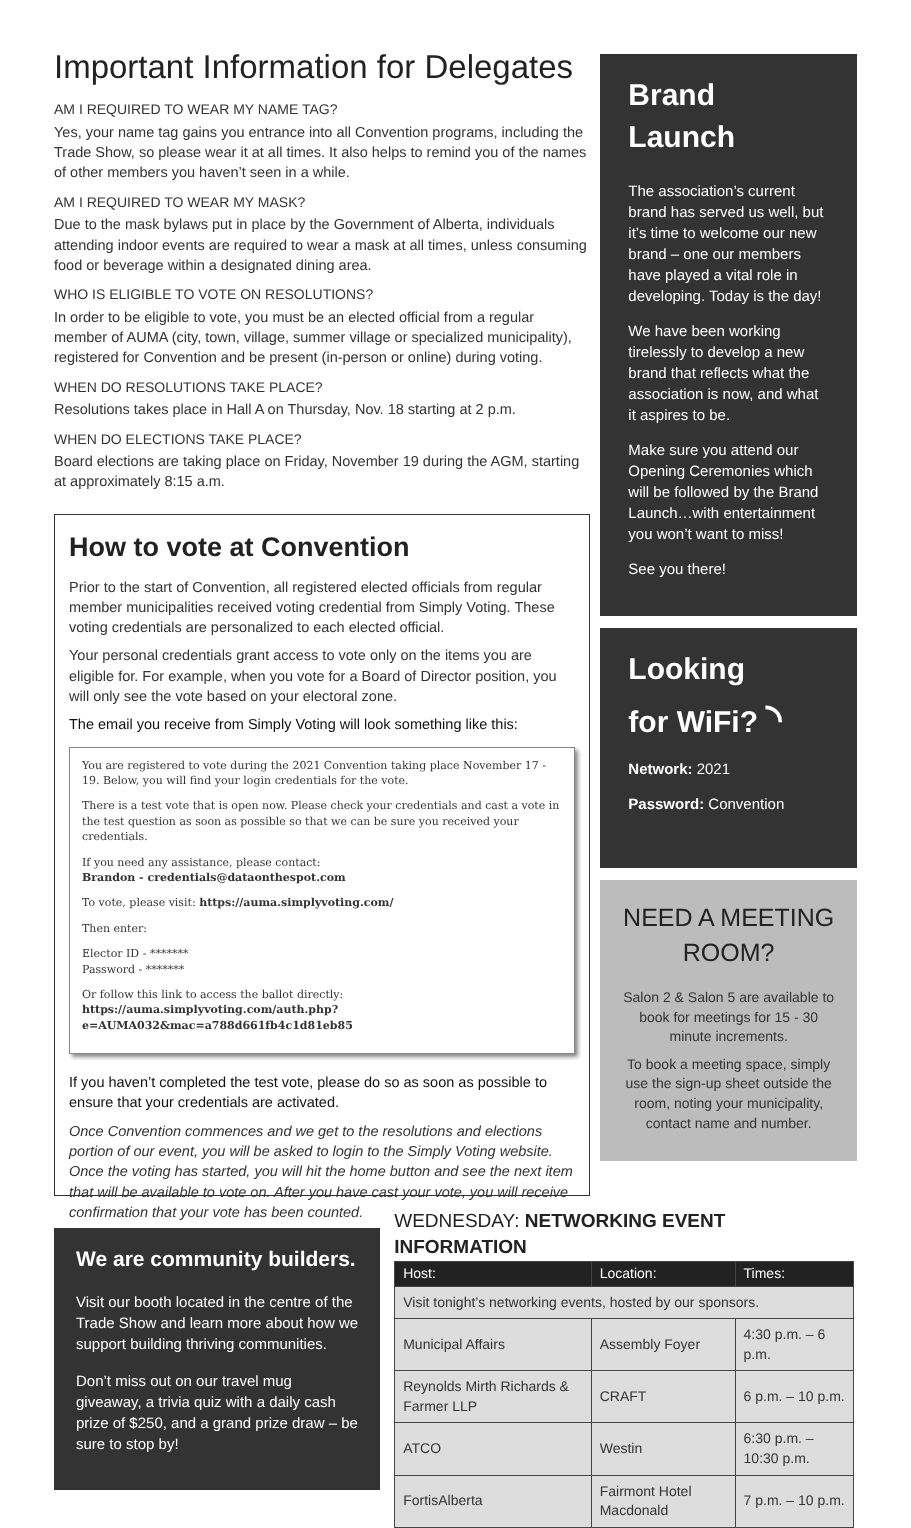Important Information for Delegates
AM I REQUIRED TO WEAR MY NAME TAG?
Yes, your name tag gains you entrance into all Convention programs, including the Trade Show, so please wear it at all times. It also helps to remind you of the names of other members you haven’t seen in a while.
AM I REQUIRED TO WEAR MY MASK?
Due to the mask bylaws put in place by the Government of Alberta, individuals attending indoor events are required to wear a mask at all times, unless consuming food or beverage within a designated dining area.
WHO IS ELIGIBLE TO VOTE ON RESOLUTIONS?
In order to be eligible to vote, you must be an elected official from a regular member of AUMA (city, town, village, summer village or specialized municipality), registered for Convention and be present (in-person or online) during voting.
WHEN DO RESOLUTIONS TAKE PLACE?
Resolutions takes place in Hall A on Thursday, Nov. 18 starting at 2 p.m.
WHEN DO ELECTIONS TAKE PLACE?
Board elections are taking place on Friday, November 19 during the AGM, starting at approximately 8:15 a.m.
How to vote at Convention
Prior to the start of Convention, all registered elected officials from regular member municipalities received voting credential from Simply Voting. These voting credentials are personalized to each elected official.
Your personal credentials grant access to vote only on the items you are eligible for. For example, when you vote for a Board of Director position, you will only see the vote based on your electoral zone.
The email you receive from Simply Voting will look something like this:
You are registered to vote during the 2021 Convention taking place November 17 - 19. Below, you will find your login credentials for the vote.
There is a test vote that is open now. Please check your credentials and cast a vote in the test question as soon as possible so that we can be sure you received your credentials.
If you need any assistance, please contact:
Brandon - credentials@dataonthespot.com
To vote, please visit: https://auma.simplyvoting.com/
Then enter:
Elector ID - *******
Password - *******
Or follow this link to access the ballot directly:
https://auma.simplyvoting.com/auth.php?e=AUMA032&mac=a788d661fb4c1d81eb85
If you haven’t completed the test vote, please do so as soon as possible to ensure that your credentials are activated.
Once Convention commences and we get to the resolutions and elections portion of our event, you will be asked to login to the Simply Voting website. Once the voting has started, you will hit the home button and see the next item that will be available to vote on. After you have cast your vote, you will receive confirmation that your vote has been counted.
Brand Launch
The association’s current brand has served us well, but it’s time to welcome our new brand – one our members have played a vital role in developing. Today is the day!
We have been working tirelessly to develop a new brand that reflects what the association is now, and what it aspires to be.
Make sure you attend our Opening Ceremonies which will be followed by the Brand Launch…with entertainment you won’t want to miss!
See you there!
Looking
for WiFi? ◝
Network: 2021
Password: Convention
NEED A MEETING ROOM?
Salon 2 & Salon 5 are available to book for meetings for 15 - 30 minute increments.
To book a meeting space, simply use the sign-up sheet outside the room, noting your municipality, contact name and number.
We are community builders.
Visit our booth located in the centre of the Trade Show and learn more about how we support building thriving communities.
Don’t miss out on our travel mug giveaway, a trivia quiz with a daily cash prize of $250, and a grand prize draw – be sure to stop by!
WEDNESDAY: NETWORKING EVENT INFORMATION
| Host: | Location: | Times: |
| --- | --- | --- |
| Visit tonight’s networking events, hosted by our sponsors. | | |
| Municipal Affairs | Assembly Foyer | 4:30 p.m. – 6 p.m. |
| Reynolds Mirth Richards & Farmer LLP | CRAFT | 6 p.m. – 10 p.m. |
| ATCO | Westin | 6:30 p.m. – 10:30 p.m. |
| FortisAlberta | Fairmont Hotel Macdonald | 7 p.m. – 10 p.m. |